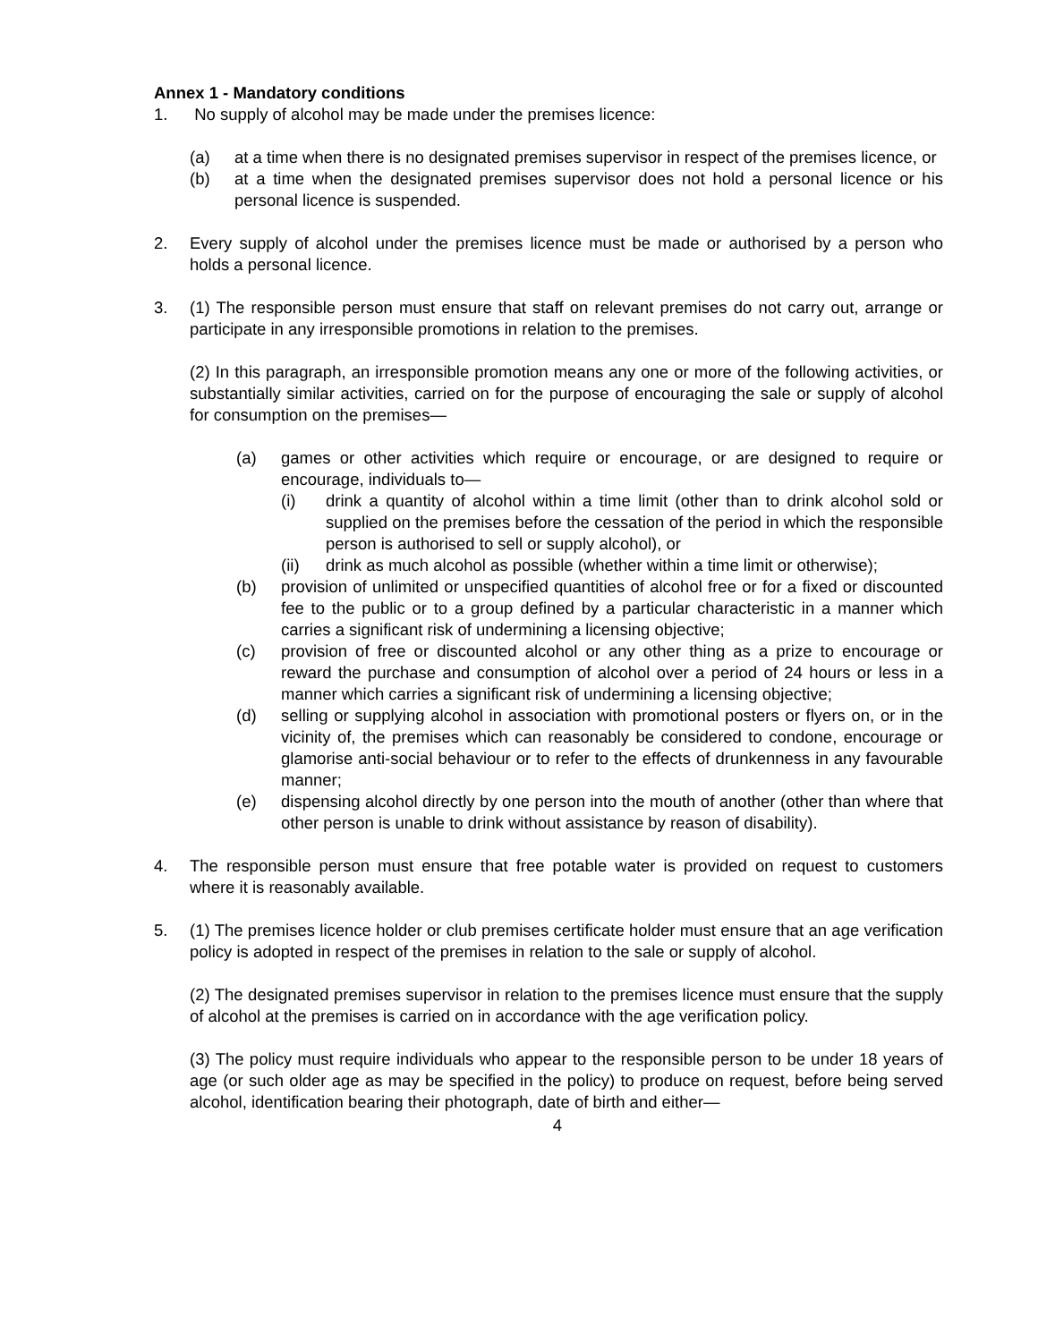Annex 1 - Mandatory conditions
1. No supply of alcohol may be made under the premises licence:
(a) at a time when there is no designated premises supervisor in respect of the premises licence, or
(b) at a time when the designated premises supervisor does not hold a personal licence or his personal licence is suspended.
2. Every supply of alcohol under the premises licence must be made or authorised by a person who holds a personal licence.
3. (1) The responsible person must ensure that staff on relevant premises do not carry out, arrange or participate in any irresponsible promotions in relation to the premises.
(2) In this paragraph, an irresponsible promotion means any one or more of the following activities, or substantially similar activities, carried on for the purpose of encouraging the sale or supply of alcohol for consumption on the premises—
(a) games or other activities which require or encourage, or are designed to require or encourage, individuals to—
(i) drink a quantity of alcohol within a time limit (other than to drink alcohol sold or supplied on the premises before the cessation of the period in which the responsible person is authorised to sell or supply alcohol), or
(ii) drink as much alcohol as possible (whether within a time limit or otherwise);
(b) provision of unlimited or unspecified quantities of alcohol free or for a fixed or discounted fee to the public or to a group defined by a particular characteristic in a manner which carries a significant risk of undermining a licensing objective;
(c) provision of free or discounted alcohol or any other thing as a prize to encourage or reward the purchase and consumption of alcohol over a period of 24 hours or less in a manner which carries a significant risk of undermining a licensing objective;
(d) selling or supplying alcohol in association with promotional posters or flyers on, or in the vicinity of, the premises which can reasonably be considered to condone, encourage or glamorise anti-social behaviour or to refer to the effects of drunkenness in any favourable manner;
(e) dispensing alcohol directly by one person into the mouth of another (other than where that other person is unable to drink without assistance by reason of disability).
4. The responsible person must ensure that free potable water is provided on request to customers where it is reasonably available.
5. (1) The premises licence holder or club premises certificate holder must ensure that an age verification policy is adopted in respect of the premises in relation to the sale or supply of alcohol.
(2) The designated premises supervisor in relation to the premises licence must ensure that the supply of alcohol at the premises is carried on in accordance with the age verification policy.
(3) The policy must require individuals who appear to the responsible person to be under 18 years of age (or such older age as may be specified in the policy) to produce on request, before being served alcohol, identification bearing their photograph, date of birth and either—
4